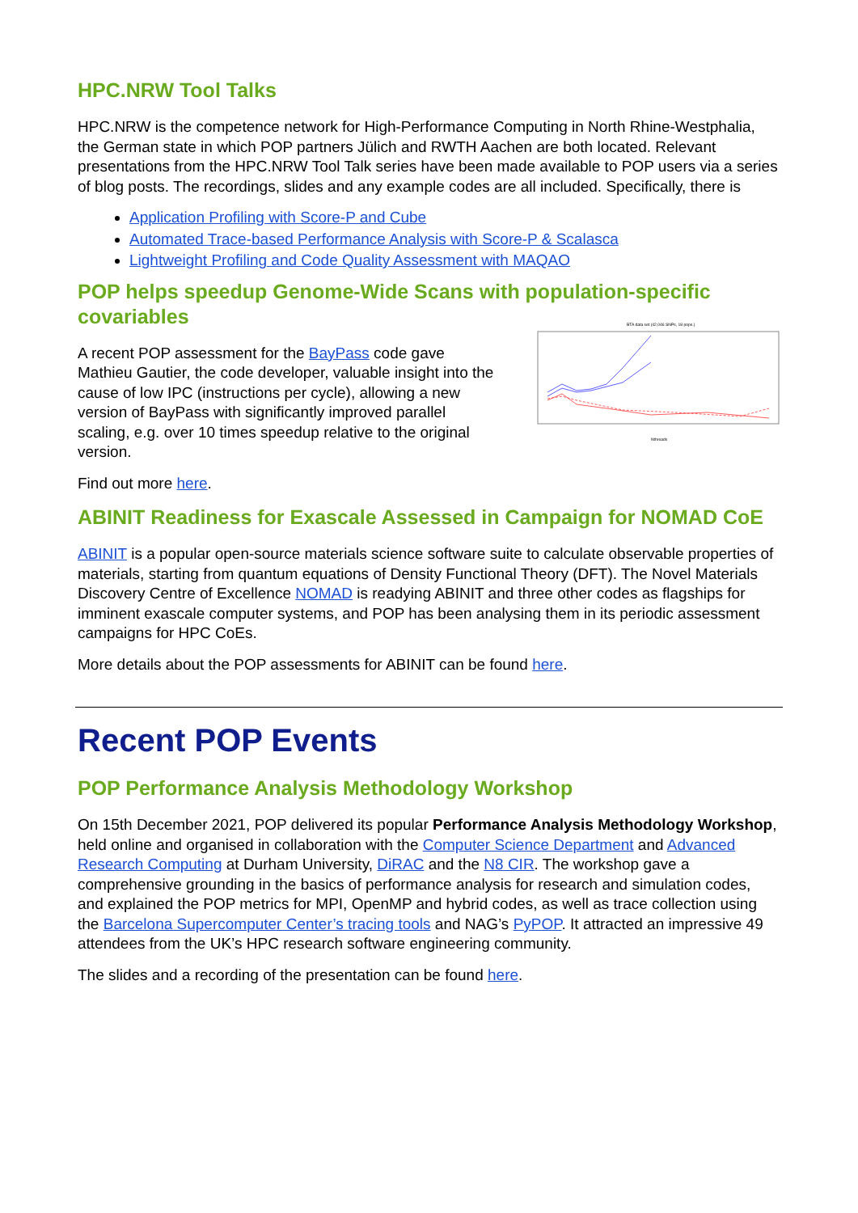HPC.NRW Tool Talks
HPC.NRW is the competence network for High-Performance Computing in North Rhine-Westphalia, the German state in which POP partners Jülich and RWTH Aachen are both located. Relevant presentations from the HPC.NRW Tool Talk series have been made available to POP users via a series of blog posts. The recordings, slides and any example codes are all included. Specifically, there is
Application Profiling with Score-P and Cube
Automated Trace-based Performance Analysis with Score-P & Scalasca
Lightweight Profiling and Code Quality Assessment with MAQAO
POP helps speedup Genome-Wide Scans with population-specific covariables
A recent POP assessment for the BayPass code gave Mathieu Gautier, the code developer, valuable insight into the cause of low IPC (instructions per cycle), allowing a new version of BayPass with significantly improved parallel scaling, e.g. over 10 times speedup relative to the original version.
BTA data set (42,046 SNPs, 18 pops.)
Nthreads
Find out more here.
ABINIT Readiness for Exascale Assessed in Campaign for NOMAD CoE
ABINIT is a popular open-source materials science software suite to calculate observable properties of materials, starting from quantum equations of Density Functional Theory (DFT). The Novel Materials Discovery Centre of Excellence NOMAD is readying ABINIT and three other codes as flagships for imminent exascale computer systems, and POP has been analysing them in its periodic assessment campaigns for HPC CoEs.
More details about the POP assessments for ABINIT can be found here.
Recent POP Events
POP Performance Analysis Methodology Workshop
On 15th December 2021, POP delivered its popular Performance Analysis Methodology Workshop, held online and organised in collaboration with the Computer Science Department and Advanced Research Computing at Durham University, DiRAC and the N8 CIR. The workshop gave a comprehensive grounding in the basics of performance analysis for research and simulation codes, and explained the POP metrics for MPI, OpenMP and hybrid codes, as well as trace collection using the Barcelona Supercomputer Center’s tracing tools and NAG’s PyPOP. It attracted an impressive 49 attendees from the UK’s HPC research software engineering community.
The slides and a recording of the presentation can be found here.